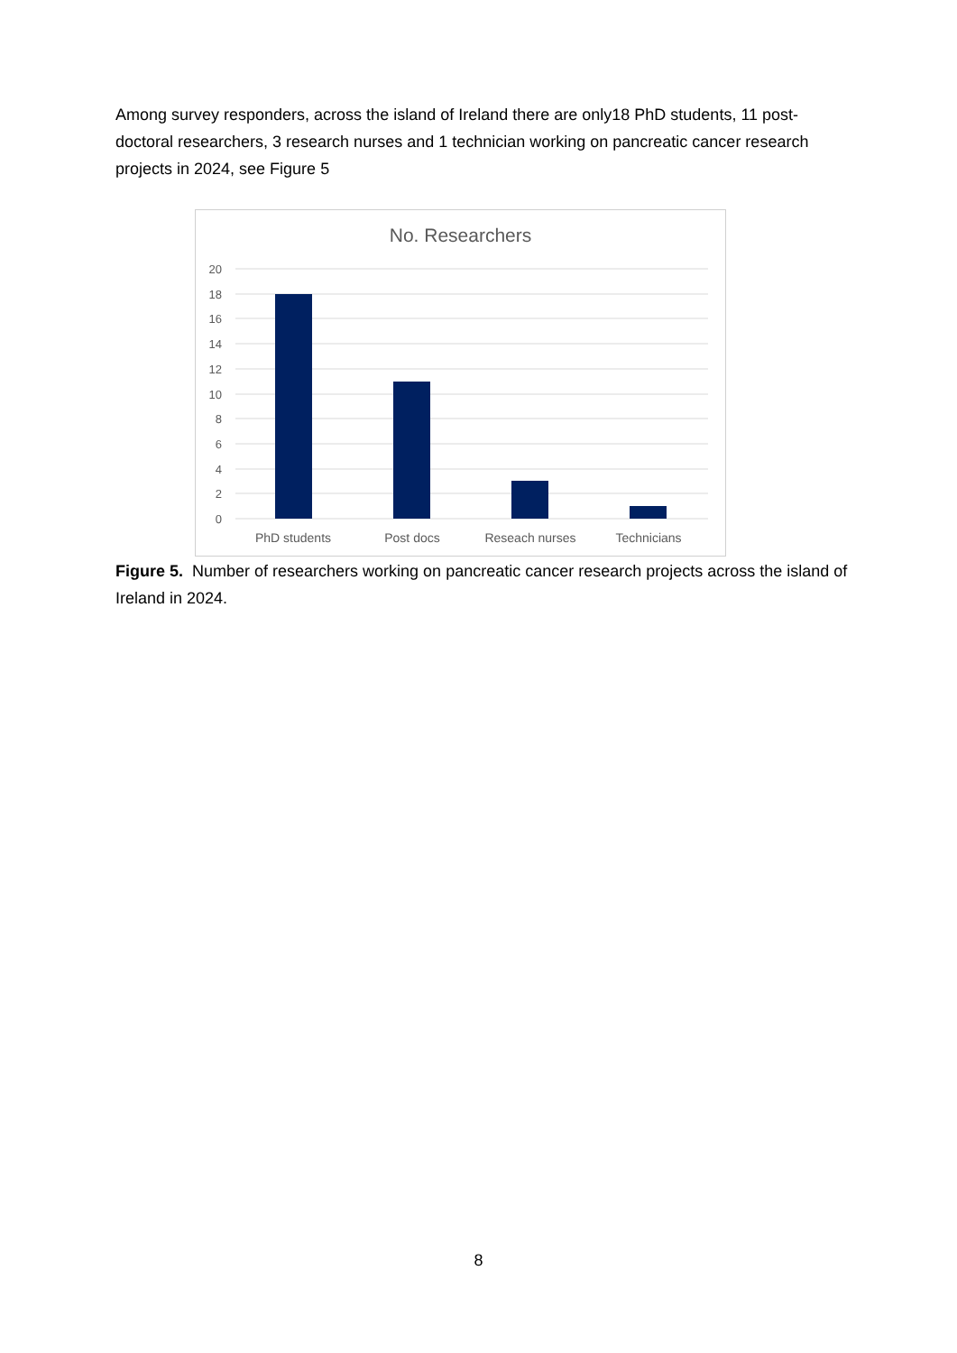Among survey responders, across the island of Ireland there are only18 PhD students, 11 post-doctoral researchers, 3 research nurses and 1 technician working on pancreatic cancer research projects in 2024, see Figure 5
No. Researchers
20
18
16
14
12
10
8
6
4
2
0
PhD students
Post docs
Reseach nurses
Technicians
Figure 5. Number of researchers working on pancreatic cancer research projects across the island of Ireland in 2024.
8